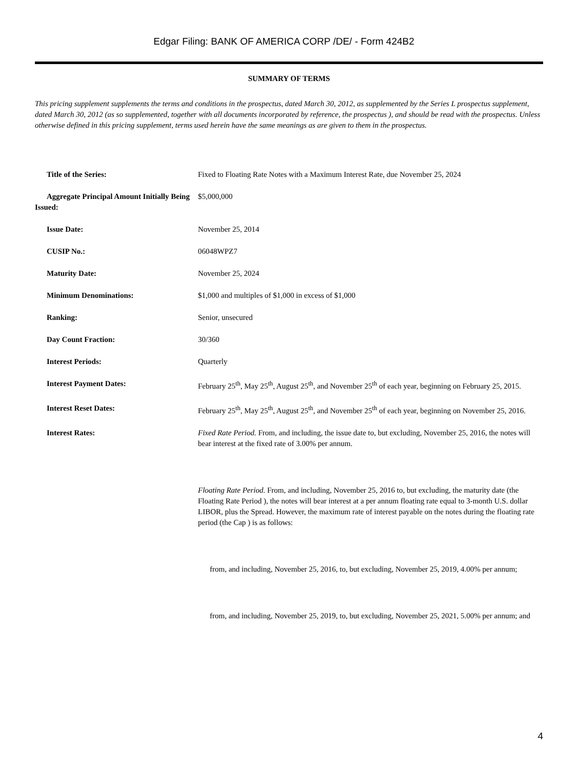Edgar Filing: BANK OF AMERICA CORP /DE/ - Form 424B2
SUMMARY OF TERMS
This pricing supplement supplements the terms and conditions in the prospectus, dated March 30, 2012, as supplemented by the Series L prospectus supplement, dated March 30, 2012 (as so supplemented, together with all documents incorporated by reference, the prospectus ), and should be read with the prospectus. Unless otherwise defined in this pricing supplement, terms used herein have the same meanings as are given to them in the prospectus.
| Title of the Series: | Fixed to Floating Rate Notes with a Maximum Interest Rate, due November 25, 2024 |
| Aggregate Principal Amount Initially Being Issued: | $5,000,000 |
| Issue Date: | November 25, 2014 |
| CUSIP No.: | 06048WPZ7 |
| Maturity Date: | November 25, 2024 |
| Minimum Denominations: | $1,000 and multiples of $1,000 in excess of $1,000 |
| Ranking: | Senior, unsecured |
| Day Count Fraction: | 30/360 |
| Interest Periods: | Quarterly |
| Interest Payment Dates: | February 25<sup>th</sup>, May 25<sup>th</sup>, August 25<sup>th</sup>, and November 25<sup>th</sup> of each year, beginning on February 25, 2015. |
| Interest Reset Dates: | February 25<sup>th</sup>, May 25<sup>th</sup>, August 25<sup>th</sup>, and November 25<sup>th</sup> of each year, beginning on November 25, 2016. |
| Interest Rates: | Fixed Rate Period. From, and including, the issue date to, but excluding, November 25, 2016, the notes will bear interest at the fixed rate of 3.00% per annum. Floating Rate Period. From, and including, November 25, 2016 to, but excluding, the maturity date (the Floating Rate Period ), the notes will bear interest at a per annum floating rate equal to 3-month U.S. dollar LIBOR, plus the Spread. However, the maximum rate of interest payable on the notes during the floating rate period (the Cap ) is as follows: from, and including, November 25, 2016, to, but excluding, November 25, 2019, 4.00% per annum; from, and including, November 25, 2019, to, but excluding, November 25, 2021, 5.00% per annum; and |
4